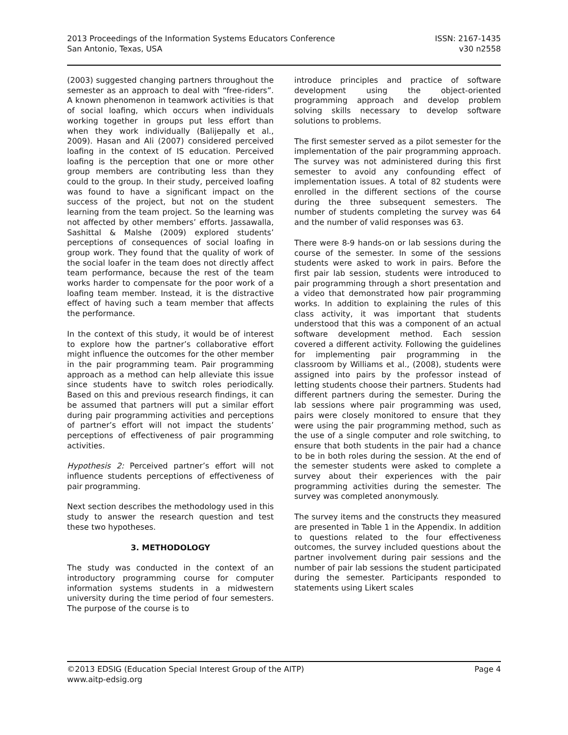2013 Proceedings of the Information Systems Educators Conference
San Antonio, Texas, USA
ISSN: 2167-1435
v30 n2558
(2003) suggested changing partners throughout the semester as an approach to deal with “free-riders”. A known phenomenon in teamwork activities is that of social loafing, which occurs when individuals working together in groups put less effort than when they work individually (Balijepally et al., 2009). Hasan and Ali (2007) considered perceived loafing in the context of IS education. Perceived loafing is the perception that one or more other group members are contributing less than they could to the group. In their study, perceived loafing was found to have a significant impact on the success of the project, but not on the student learning from the team project. So the learning was not affected by other members’ efforts. Jassawalla, Sashittal & Malshe (2009) explored students’ perceptions of consequences of social loafing in group work. They found that the quality of work of the social loafer in the team does not directly affect team performance, because the rest of the team works harder to compensate for the poor work of a loafing team member. Instead, it is the distractive effect of having such a team member that affects the performance.
In the context of this study, it would be of interest to explore how the partner’s collaborative effort might influence the outcomes for the other member in the pair programming team. Pair programming approach as a method can help alleviate this issue since students have to switch roles periodically. Based on this and previous research findings, it can be assumed that partners will put a similar effort during pair programming activities and perceptions of partner’s effort will not impact the students’ perceptions of effectiveness of pair programming activities.
Hypothesis 2: Perceived partner’s effort will not influence students perceptions of effectiveness of pair programming.
Next section describes the methodology used in this study to answer the research question and test these two hypotheses.
3. METHODOLOGY
The study was conducted in the context of an introductory programming course for computer information systems students in a midwestern university during the time period of four semesters. The purpose of the course is to
introduce principles and practice of software development using the object-oriented programming approach and develop problem solving skills necessary to develop software solutions to problems.
The first semester served as a pilot semester for the implementation of the pair programming approach. The survey was not administered during this first semester to avoid any confounding effect of implementation issues. A total of 82 students were enrolled in the different sections of the course during the three subsequent semesters. The number of students completing the survey was 64 and the number of valid responses was 63.
There were 8-9 hands-on or lab sessions during the course of the semester. In some of the sessions students were asked to work in pairs. Before the first pair lab session, students were introduced to pair programming through a short presentation and a video that demonstrated how pair programming works. In addition to explaining the rules of this class activity, it was important that students understood that this was a component of an actual software development method. Each session covered a different activity. Following the guidelines for implementing pair programming in the classroom by Williams et al., (2008), students were assigned into pairs by the professor instead of letting students choose their partners. Students had different partners during the semester. During the lab sessions where pair programming was used, pairs were closely monitored to ensure that they were using the pair programming method, such as the use of a single computer and role switching, to ensure that both students in the pair had a chance to be in both roles during the session. At the end of the semester students were asked to complete a survey about their experiences with the pair programming activities during the semester. The survey was completed anonymously.
The survey items and the constructs they measured are presented in Table 1 in the Appendix. In addition to questions related to the four effectiveness outcomes, the survey included questions about the partner involvement during pair sessions and the number of pair lab sessions the student participated during the semester. Participants responded to statements using Likert scales
©2013 EDSIG (Education Special Interest Group of the AITP)
www.aitp-edsig.org
Page 4